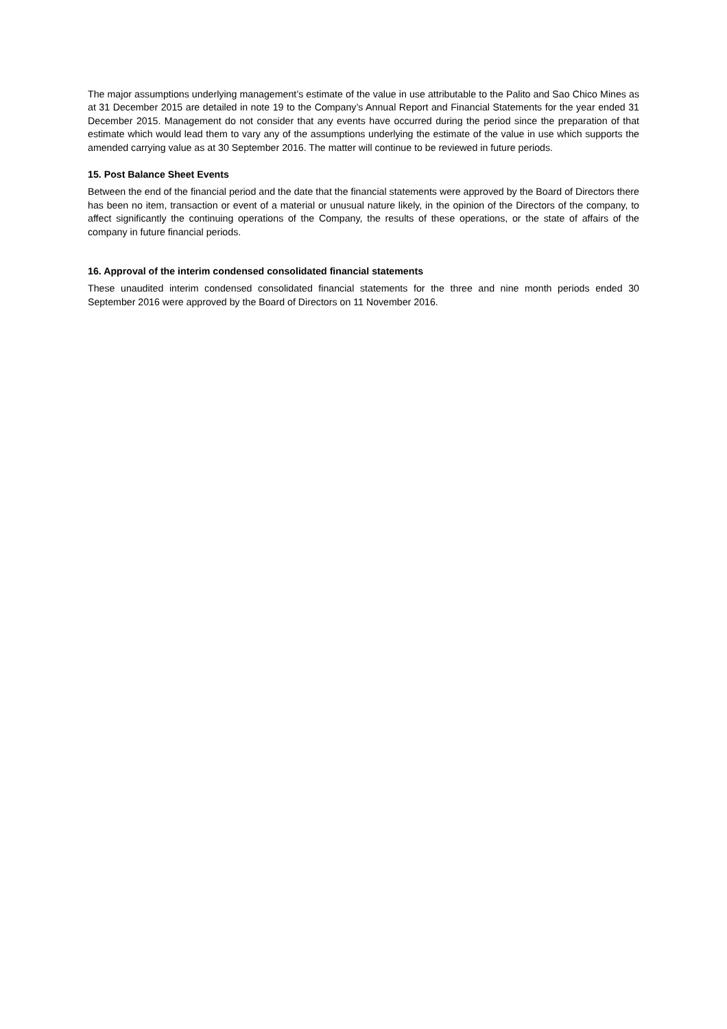The major assumptions underlying management’s estimate of the value in use attributable to the Palito and Sao Chico Mines as at 31 December 2015 are detailed in note 19 to the Company’s Annual Report and Financial Statements for the year ended 31 December 2015. Management do not consider that any events have occurred during the period since the preparation of that estimate which would lead them to vary any of the assumptions underlying the estimate of the value in use which supports the amended carrying value as at 30 September 2016. The matter will continue to be reviewed in future periods.
15. Post Balance Sheet Events
Between the end of the financial period and the date that the financial statements were approved by the Board of Directors there has been no item, transaction or event of a material or unusual nature likely, in the opinion of the Directors of the company, to affect significantly the continuing operations of the Company, the results of these operations, or the state of affairs of the company in future financial periods.
16. Approval of the interim condensed consolidated financial statements
These unaudited interim condensed consolidated financial statements for the three and nine month periods ended 30 September 2016 were approved by the Board of Directors on 11 November 2016.